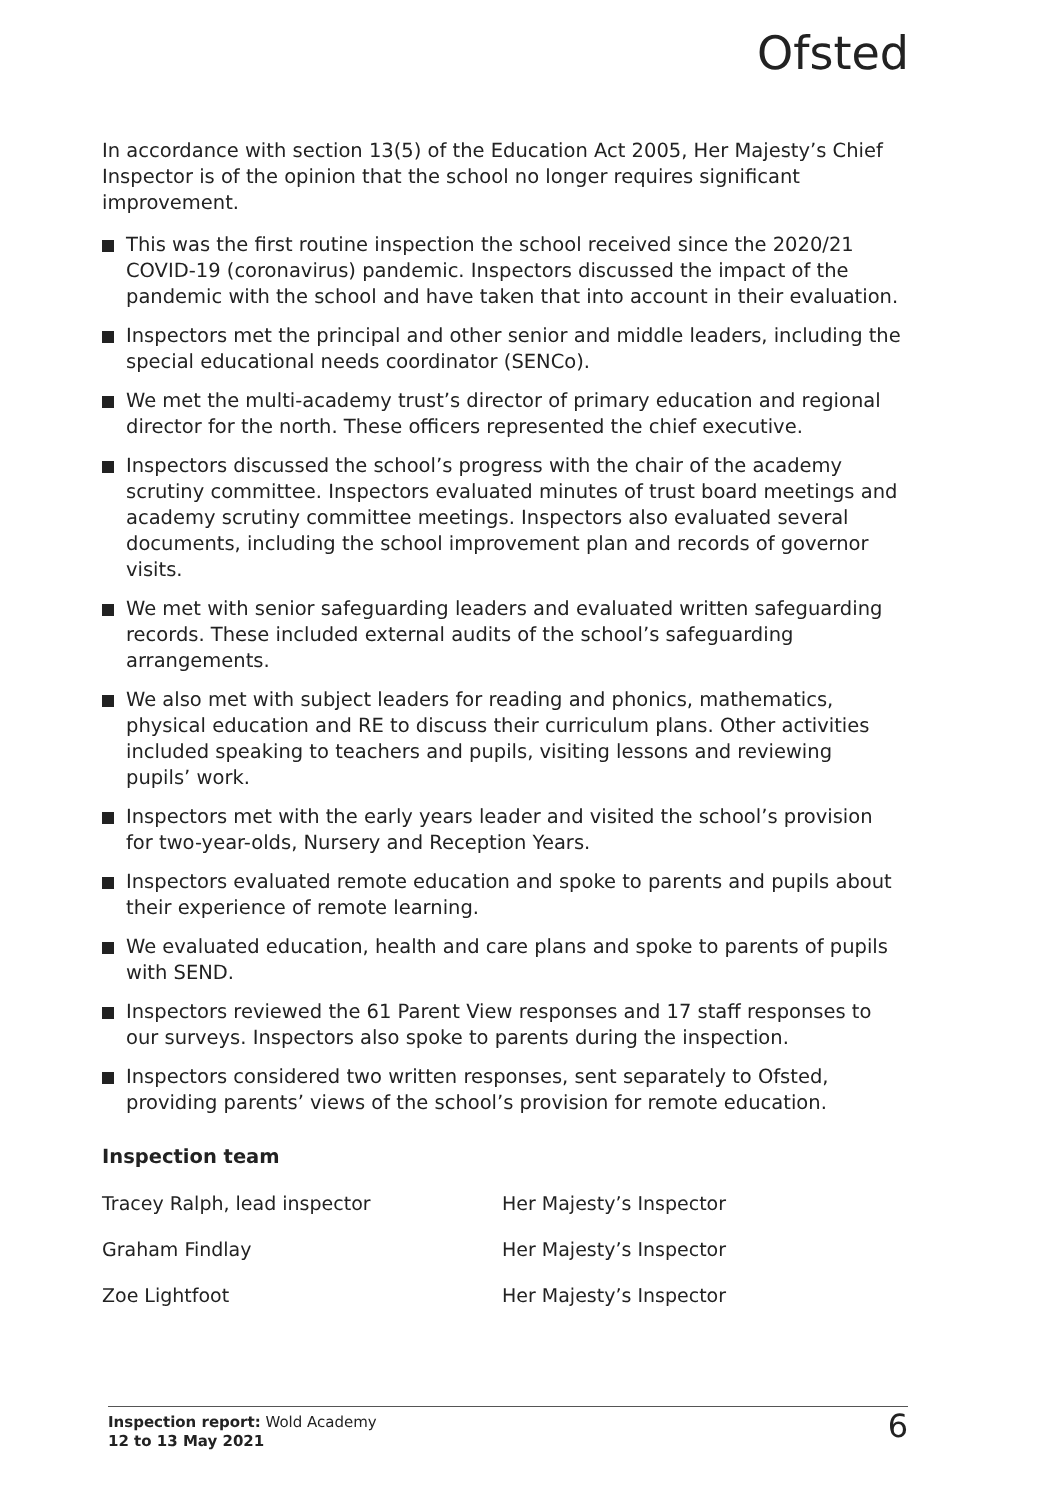Ofsted
In accordance with section 13(5) of the Education Act 2005, Her Majesty’s Chief Inspector is of the opinion that the school no longer requires significant improvement.
This was the first routine inspection the school received since the 2020/21 COVID-19 (coronavirus) pandemic. Inspectors discussed the impact of the pandemic with the school and have taken that into account in their evaluation.
Inspectors met the principal and other senior and middle leaders, including the special educational needs coordinator (SENCo).
We met the multi-academy trust’s director of primary education and regional director for the north. These officers represented the chief executive.
Inspectors discussed the school’s progress with the chair of the academy scrutiny committee. Inspectors evaluated minutes of trust board meetings and academy scrutiny committee meetings. Inspectors also evaluated several documents, including the school improvement plan and records of governor visits.
We met with senior safeguarding leaders and evaluated written safeguarding records. These included external audits of the school’s safeguarding arrangements.
We also met with subject leaders for reading and phonics, mathematics, physical education and RE to discuss their curriculum plans. Other activities included speaking to teachers and pupils, visiting lessons and reviewing pupils’ work.
Inspectors met with the early years leader and visited the school’s provision for two-year-olds, Nursery and Reception Years.
Inspectors evaluated remote education and spoke to parents and pupils about their experience of remote learning.
We evaluated education, health and care plans and spoke to parents of pupils with SEND.
Inspectors reviewed the 61 Parent View responses and 17 staff responses to our surveys. Inspectors also spoke to parents during the inspection.
Inspectors considered two written responses, sent separately to Ofsted, providing parents’ views of the school’s provision for remote education.
Inspection team
| Tracey Ralph, lead inspector | Her Majesty’s Inspector |
| Graham Findlay | Her Majesty’s Inspector |
| Zoe Lightfoot | Her Majesty’s Inspector |
Inspection report: Wold Academy
12 to 13 May 2021
6